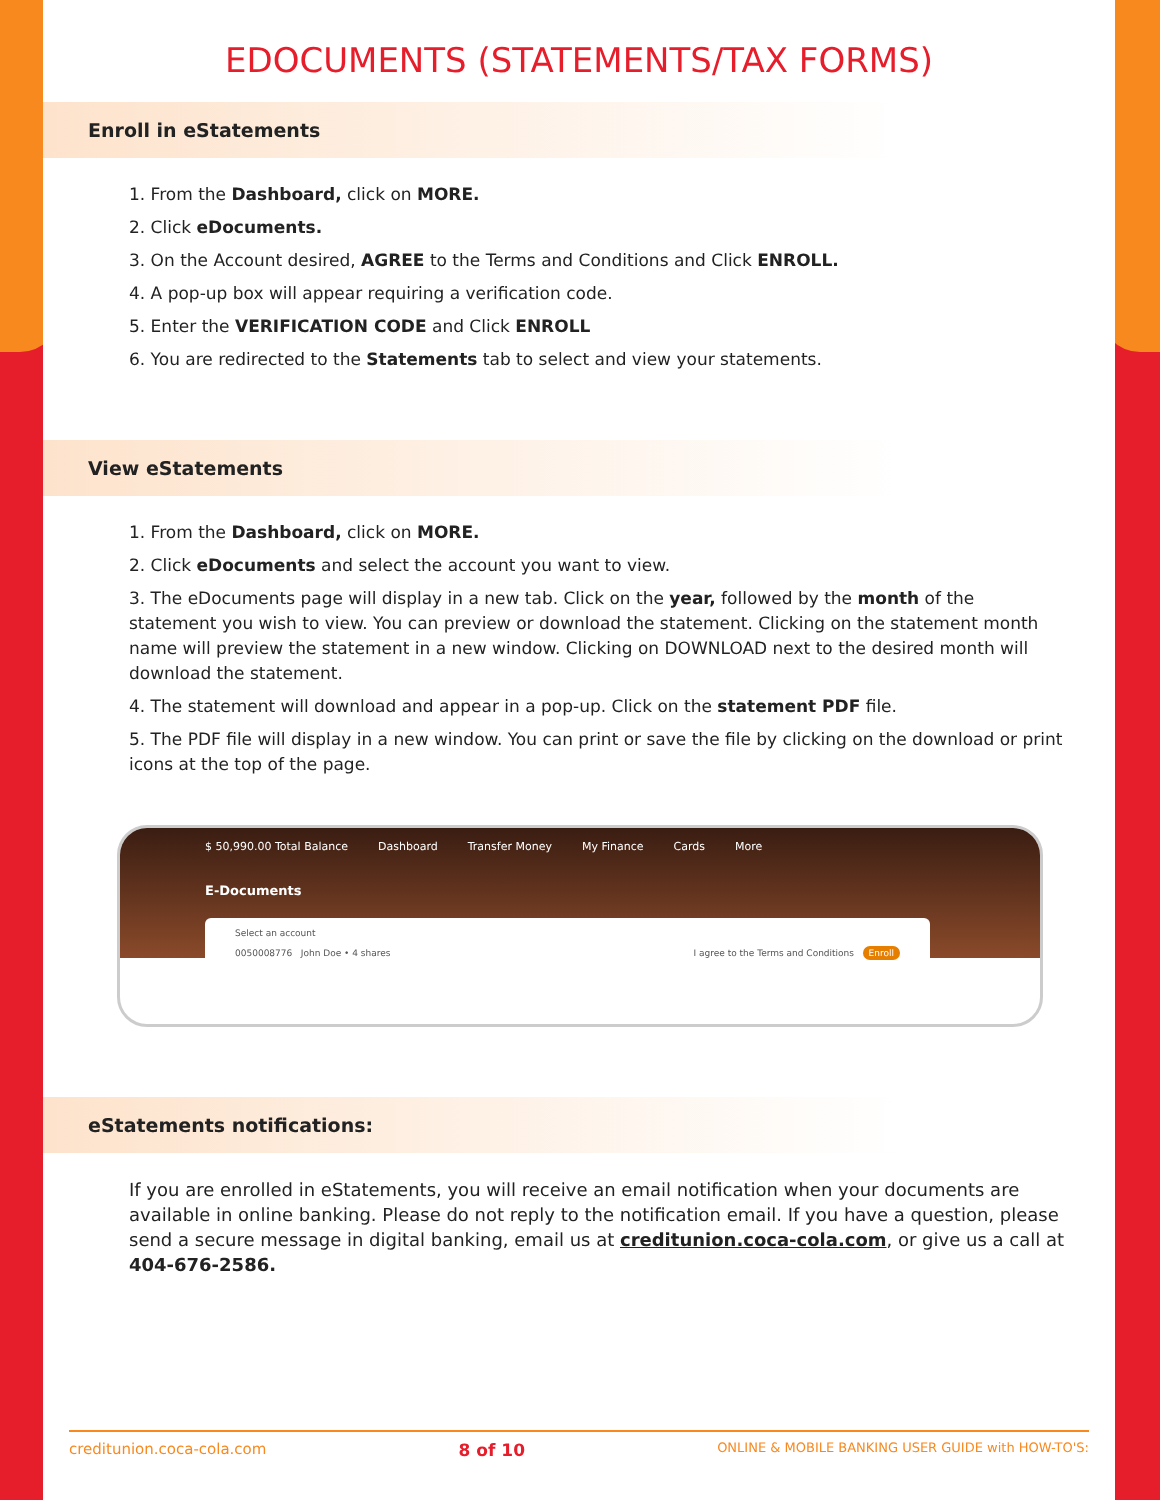EDOCUMENTS (STATEMENTS/TAX FORMS)
Enroll in eStatements
1. From the Dashboard, click on MORE.
2. Click eDocuments.
3. On the Account desired, AGREE to the Terms and Conditions and Click ENROLL.
4. A pop-up box will appear requiring a verification code.
5. Enter the VERIFICATION CODE and Click ENROLL
6. You are redirected to the Statements tab to select and view your statements.
View eStatements
1. From the Dashboard, click on MORE.
2. Click eDocuments and select the account you want to view.
3. The eDocuments page will display in a new tab. Click on the year, followed by the month of the statement you wish to view. You can preview or download the statement. Clicking on the statement month name will preview the statement in a new window. Clicking on DOWNLOAD next to the desired month will download the statement.
4. The statement will download and appear in a pop-up. Click on the statement PDF file.
5. The PDF file will display in a new window. You can print or save the file by clicking on the download or print icons at the top of the page.
$ 50,990.00 Total Balance Dashboard Transfer Money My Finance Cards More
E-Documents
Select an account
0050008776 John Doe • 4 shares I agree to the Terms and Conditions Enroll
eStatements notifications:
If you are enrolled in eStatements, you will receive an email notification when your documents are available in online banking. Please do not reply to the notification email. If you have a question, please send a secure message in digital banking, email us at creditunion.coca-cola.com, or give us a call at 404-676-2586.
creditunion.coca-cola.com 8 of 10 ONLINE & MOBILE BANKING USER GUIDE with HOW-TO'S: